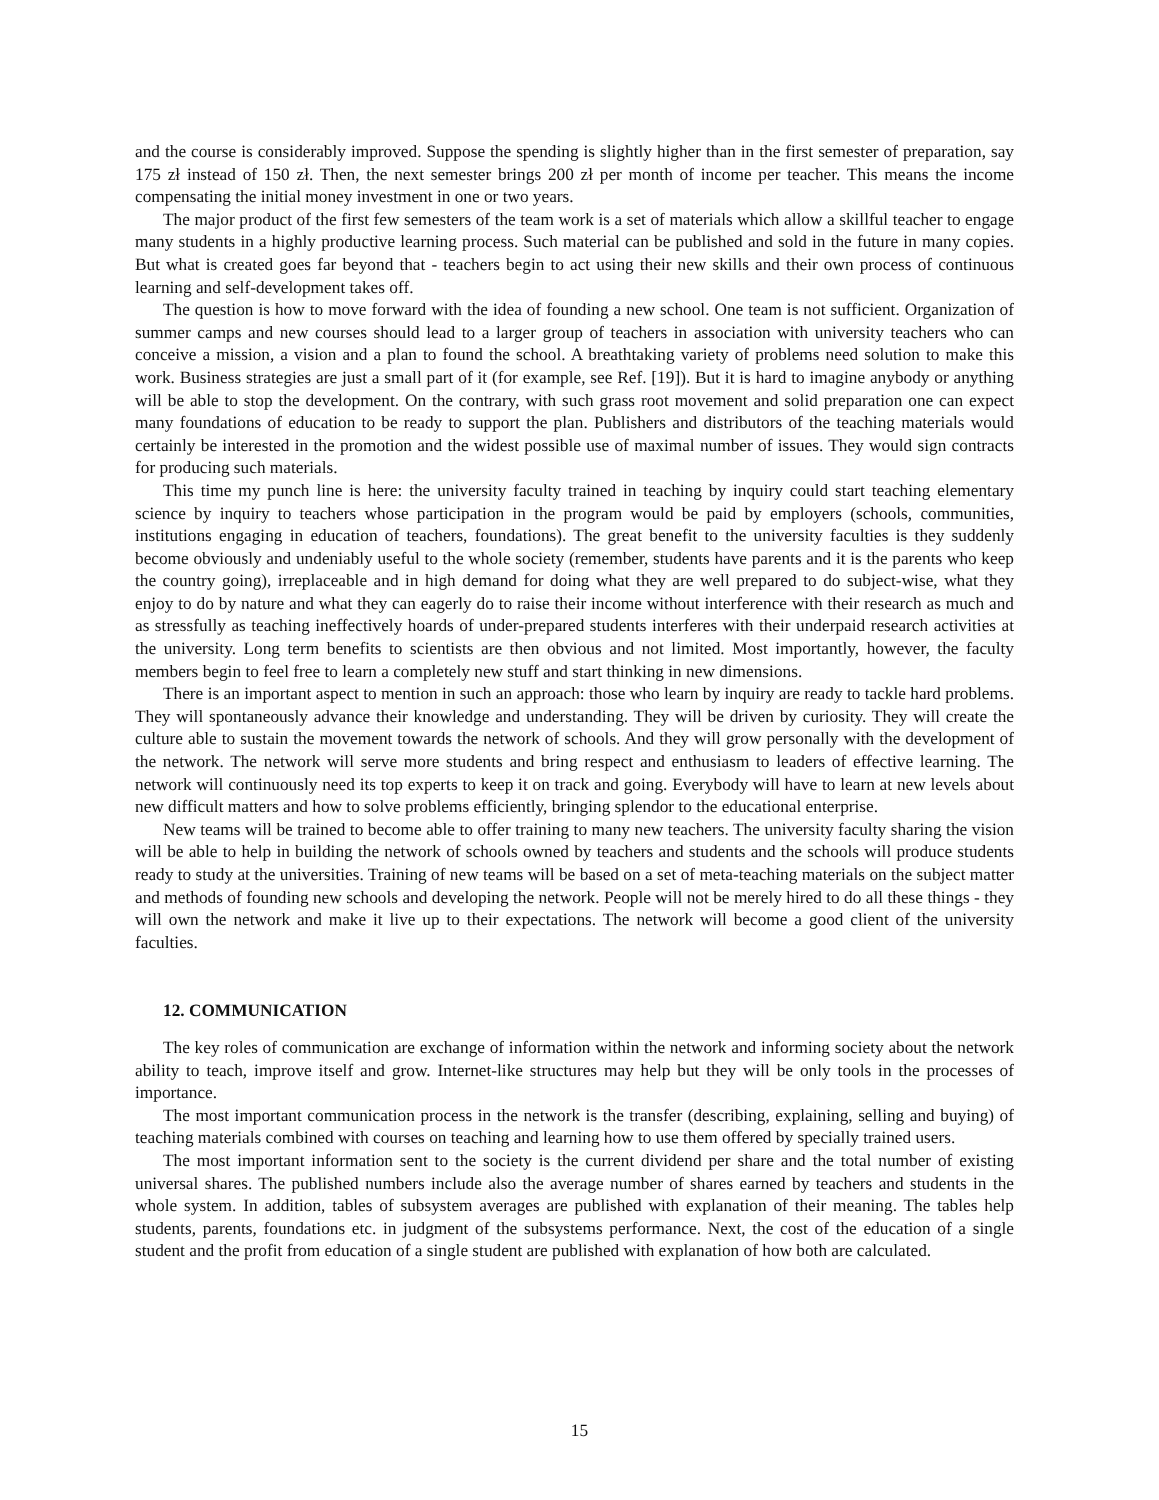and the course is considerably improved. Suppose the spending is slightly higher than in the first semester of preparation, say 175 zł instead of 150 zł. Then, the next semester brings 200 zł per month of income per teacher. This means the income compensating the initial money investment in one or two years.
The major product of the first few semesters of the team work is a set of materials which allow a skillful teacher to engage many students in a highly productive learning process. Such material can be published and sold in the future in many copies. But what is created goes far beyond that - teachers begin to act using their new skills and their own process of continuous learning and self-development takes off.
The question is how to move forward with the idea of founding a new school. One team is not sufficient. Organization of summer camps and new courses should lead to a larger group of teachers in association with university teachers who can conceive a mission, a vision and a plan to found the school. A breathtaking variety of problems need solution to make this work. Business strategies are just a small part of it (for example, see Ref. [19]). But it is hard to imagine anybody or anything will be able to stop the development. On the contrary, with such grass root movement and solid preparation one can expect many foundations of education to be ready to support the plan. Publishers and distributors of the teaching materials would certainly be interested in the promotion and the widest possible use of maximal number of issues. They would sign contracts for producing such materials.
This time my punch line is here: the university faculty trained in teaching by inquiry could start teaching elementary science by inquiry to teachers whose participation in the program would be paid by employers (schools, communities, institutions engaging in education of teachers, foundations). The great benefit to the university faculties is they suddenly become obviously and undeniably useful to the whole society (remember, students have parents and it is the parents who keep the country going), irreplaceable and in high demand for doing what they are well prepared to do subject-wise, what they enjoy to do by nature and what they can eagerly do to raise their income without interference with their research as much and as stressfully as teaching ineffectively hoards of under-prepared students interferes with their underpaid research activities at the university. Long term benefits to scientists are then obvious and not limited. Most importantly, however, the faculty members begin to feel free to learn a completely new stuff and start thinking in new dimensions.
There is an important aspect to mention in such an approach: those who learn by inquiry are ready to tackle hard problems. They will spontaneously advance their knowledge and understanding. They will be driven by curiosity. They will create the culture able to sustain the movement towards the network of schools. And they will grow personally with the development of the network. The network will serve more students and bring respect and enthusiasm to leaders of effective learning. The network will continuously need its top experts to keep it on track and going. Everybody will have to learn at new levels about new difficult matters and how to solve problems efficiently, bringing splendor to the educational enterprise.
New teams will be trained to become able to offer training to many new teachers. The university faculty sharing the vision will be able to help in building the network of schools owned by teachers and students and the schools will produce students ready to study at the universities. Training of new teams will be based on a set of meta-teaching materials on the subject matter and methods of founding new schools and developing the network. People will not be merely hired to do all these things - they will own the network and make it live up to their expectations. The network will become a good client of the university faculties.
12. COMMUNICATION
The key roles of communication are exchange of information within the network and informing society about the network ability to teach, improve itself and grow. Internet-like structures may help but they will be only tools in the processes of importance.
The most important communication process in the network is the transfer (describing, explaining, selling and buying) of teaching materials combined with courses on teaching and learning how to use them offered by specially trained users.
The most important information sent to the society is the current dividend per share and the total number of existing universal shares. The published numbers include also the average number of shares earned by teachers and students in the whole system. In addition, tables of subsystem averages are published with explanation of their meaning. The tables help students, parents, foundations etc. in judgment of the subsystems performance. Next, the cost of the education of a single student and the profit from education of a single student are published with explanation of how both are calculated.
15